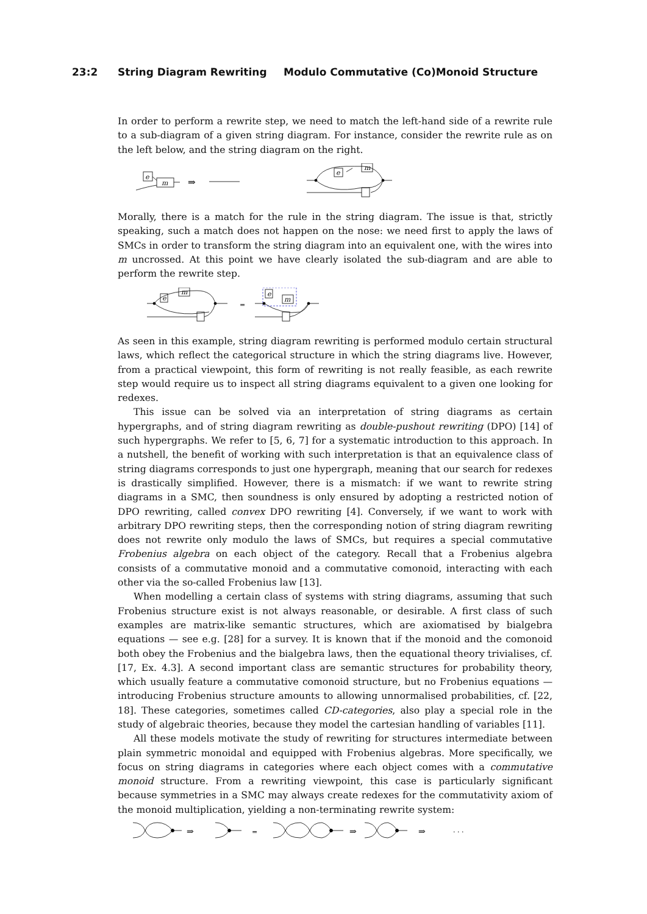23:2 String Diagram Rewriting Modulo Commutative (Co)Monoid Structure
In order to perform a rewrite step, we need to match the left-hand side of a rewrite rule to a sub-diagram of a given string diagram. For instance, consider the rewrite rule as on the left below, and the string diagram on the right.
e
m
⇒
e
m
Morally, there is a match for the rule in the string diagram. The issue is that, strictly speaking, such a match does not happen on the nose: we need first to apply the laws of SMCs in order to transform the string diagram into an equivalent one, with the wires into m uncrossed. At this point we have clearly isolated the sub-diagram and are able to perform the rewrite step.
e
m
=
e
m
As seen in this example, string diagram rewriting is performed modulo certain structural laws, which reflect the categorical structure in which the string diagrams live. However, from a practical viewpoint, this form of rewriting is not really feasible, as each rewrite step would require us to inspect all string diagrams equivalent to a given one looking for redexes.
This issue can be solved via an interpretation of string diagrams as certain hypergraphs, and of string diagram rewriting as double-pushout rewriting (DPO) [14] of such hypergraphs. We refer to [5, 6, 7] for a systematic introduction to this approach. In a nutshell, the benefit of working with such interpretation is that an equivalence class of string diagrams corresponds to just one hypergraph, meaning that our search for redexes is drastically simplified. However, there is a mismatch: if we want to rewrite string diagrams in a SMC, then soundness is only ensured by adopting a restricted notion of DPO rewriting, called convex DPO rewriting [4]. Conversely, if we want to work with arbitrary DPO rewriting steps, then the corresponding notion of string diagram rewriting does not rewrite only modulo the laws of SMCs, but requires a special commutative Frobenius algebra on each object of the category. Recall that a Frobenius algebra consists of a commutative monoid and a commutative comonoid, interacting with each other via the so-called Frobenius law [13].
When modelling a certain class of systems with string diagrams, assuming that such Frobenius structure exist is not always reasonable, or desirable. A first class of such examples are matrix-like semantic structures, which are axiomatised by bialgebra equations — see e.g. [28] for a survey. It is known that if the monoid and the comonoid both obey the Frobenius and the bialgebra laws, then the equational theory trivialises, cf. [17, Ex. 4.3]. A second important class are semantic structures for probability theory, which usually feature a commutative comonoid structure, but no Frobenius equations — introducing Frobenius structure amounts to allowing unnormalised probabilities, cf. [22, 18]. These categories, sometimes called CD-categories, also play a special role in the study of algebraic theories, because they model the cartesian handling of variables [11].
All these models motivate the study of rewriting for structures intermediate between plain symmetric monoidal and equipped with Frobenius algebras. More specifically, we focus on string diagrams in categories where each object comes with a commutative monoid structure. From a rewriting viewpoint, this case is particularly significant because symmetries in a SMC may always create redexes for the commutativity axiom of the monoid multiplication, yielding a non-terminating rewrite system:
⇒
=
⇒
⇒
· · ·